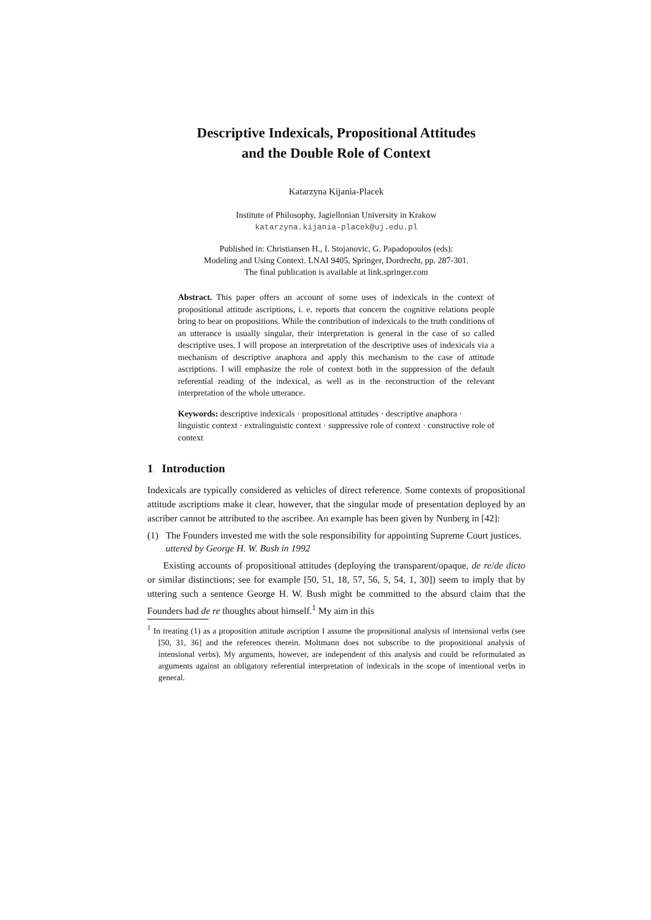Descriptive Indexicals, Propositional Attitudes
and the Double Role of Context
Katarzyna Kijania-Placek
Institute of Philosophy, Jagiellonian University in Krakow
katarzyna.kijania-placek@uj.edu.pl
Published in: Christiansen H., I. Stojanovic, G. Papadopoulos (eds):
Modeling and Using Context. LNAI 9405, Springer, Dordrecht, pp. 287-301.
The final publication is available at link.springer.com
Abstract. This paper offers an account of some uses of indexicals in the context of propositional attitude ascriptions, i. e. reports that concern the cognitive relations people bring to bear on propositions. While the contribution of indexicals to the truth conditions of an utterance is usually singular, their interpretation is general in the case of so called descriptive uses. I will propose an interpretation of the descriptive uses of indexicals via a mechanism of descriptive anaphora and apply this mechanism to the case of attitude ascriptions. I will emphasize the role of context both in the suppression of the default referential reading of the indexical, as well as in the reconstruction of the relevant interpretation of the whole utterance.
Keywords: descriptive indexicals · propositional attitudes · descriptive anaphora · linguistic context · extralinguistic context · suppressive role of context · constructive role of context
1 Introduction
Indexicals are typically considered as vehicles of direct reference. Some contexts of propositional attitude ascriptions make it clear, however, that the singular mode of presentation deployed by an ascriber cannot be attributed to the ascribee. An example has been given by Nunberg in [42]:
(1) The Founders invested me with the sole responsibility for appointing Supreme Court justices.
uttered by George H. W. Bush in 1992
Existing accounts of propositional attitudes (deploying the transparent/opaque, de re/de dicto or similar distinctions; see for example [50, 51, 18, 57, 56, 5, 54, 1, 30]) seem to imply that by uttering such a sentence George H. W. Bush might be committed to the absurd claim that the Founders had de re thoughts about himself.<sup>1</sup> My aim in this
<sup>1</sup> In treating (1) as a proposition attitude ascription I assume the propositional analysis of intensional verbs (see [50, 31, 36] and the references therein. Moltmann does not subscribe to the propositional analysis of intensional verbs). My arguments, however, are independent of this analysis and could be reformulated as arguments against an obligatory referential interpretation of indexicals in the scope of intentional verbs in general.